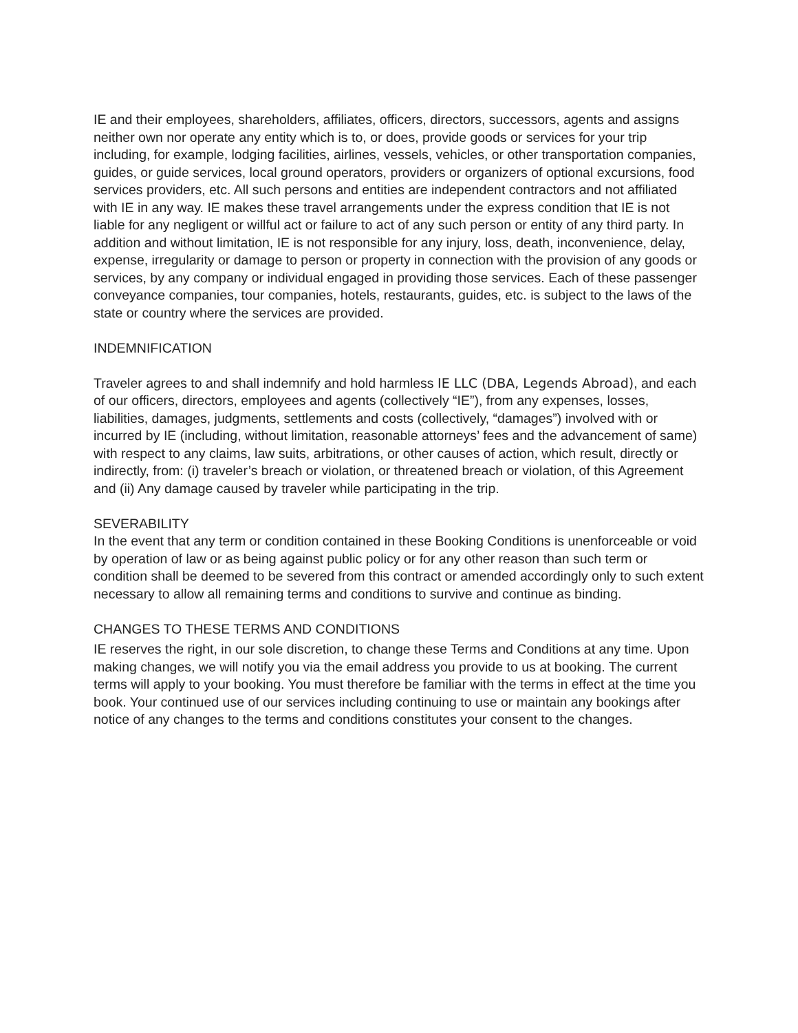IE and their employees, shareholders, affiliates, officers, directors, successors, agents and assigns neither own nor operate any entity which is to, or does, provide goods or services for your trip including, for example, lodging facilities, airlines, vessels, vehicles, or other transportation companies, guides, or guide services, local ground operators, providers or organizers of optional excursions, food services providers, etc. All such persons and entities are independent contractors and not affiliated with IE in any way. IE makes these travel arrangements under the express condition that IE is not liable for any negligent or willful act or failure to act of any such person or entity of any third party. In addition and without limitation, IE is not responsible for any injury, loss, death, inconvenience, delay, expense, irregularity or damage to person or property in connection with the provision of any goods or services, by any company or individual engaged in providing those services. Each of these passenger conveyance companies, tour companies, hotels, restaurants, guides, etc. is subject to the laws of the state or country where the services are provided.
INDEMNIFICATION
Traveler agrees to and shall indemnify and hold harmless IE LLC (DBA, Legends Abroad), and each of our officers, directors, employees and agents (collectively “IE”), from any expenses, losses, liabilities, damages, judgments, settlements and costs (collectively, “damages”) involved with or incurred by IE (including, without limitation, reasonable attorneys’ fees and the advancement of same) with respect to any claims, law suits, arbitrations, or other causes of action, which result, directly or indirectly, from: (i) traveler’s breach or violation, or threatened breach or violation, of this Agreement and (ii) Any damage caused by traveler while participating in the trip.
SEVERABILITY
In the event that any term or condition contained in these Booking Conditions is unenforceable or void by operation of law or as being against public policy or for any other reason than such term or condition shall be deemed to be severed from this contract or amended accordingly only to such extent necessary to allow all remaining terms and conditions to survive and continue as binding.
CHANGES TO THESE TERMS AND CONDITIONS
IE reserves the right, in our sole discretion, to change these Terms and Conditions at any time. Upon making changes, we will notify you via the email address you provide to us at booking. The current terms will apply to your booking. You must therefore be familiar with the terms in effect at the time you book. Your continued use of our services including continuing to use or maintain any bookings after notice of any changes to the terms and conditions constitutes your consent to the changes.